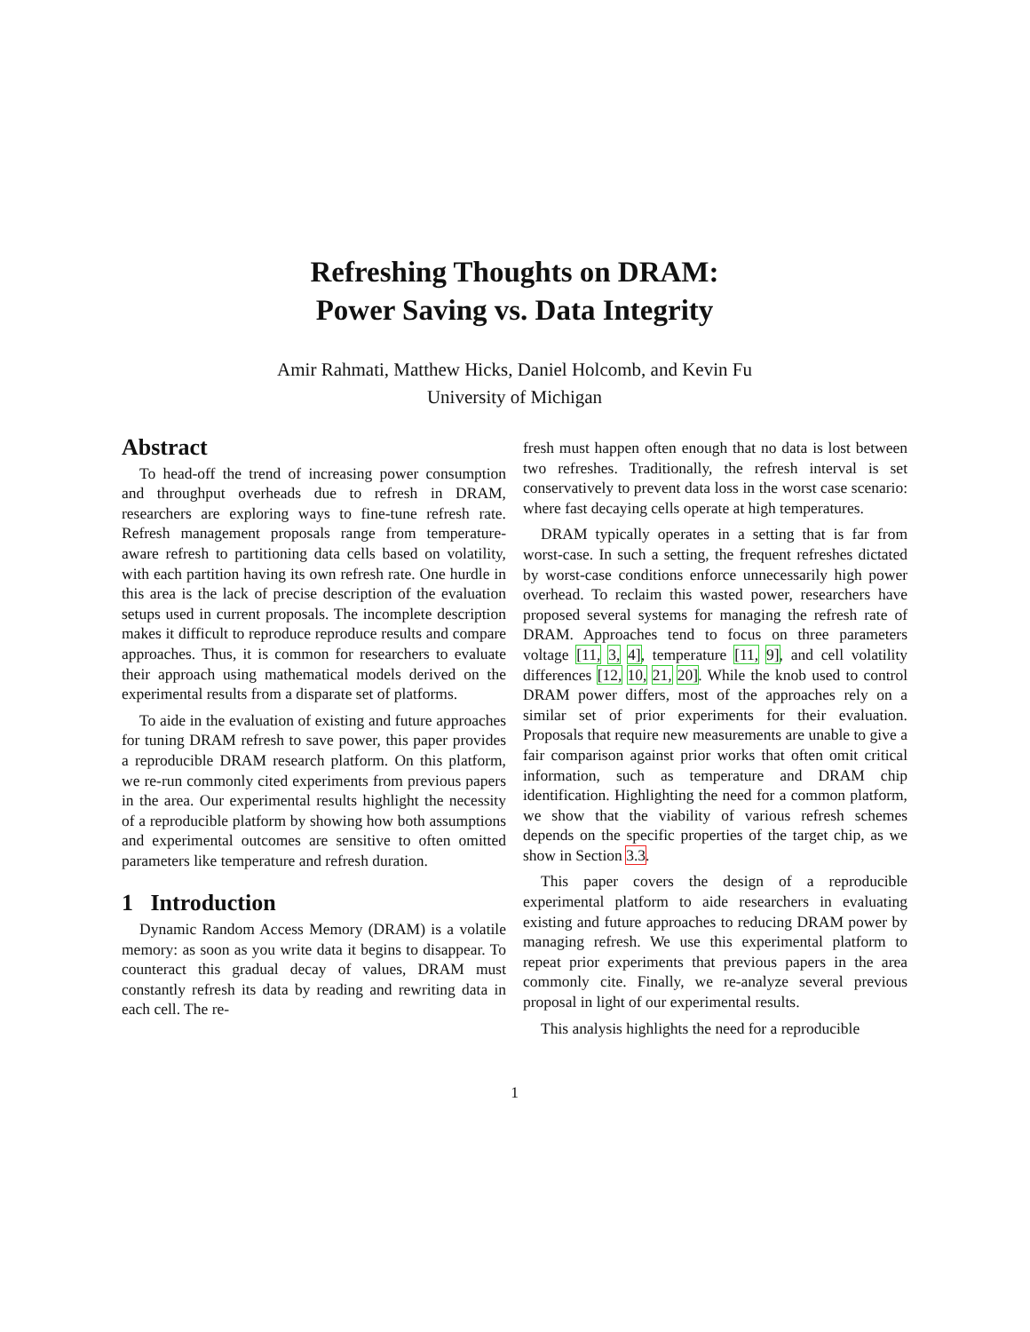Refreshing Thoughts on DRAM:
Power Saving vs. Data Integrity
Amir Rahmati, Matthew Hicks, Daniel Holcomb, and Kevin Fu
University of Michigan
Abstract
To head-off the trend of increasing power consumption and throughput overheads due to refresh in DRAM, researchers are exploring ways to fine-tune refresh rate. Refresh management proposals range from temperature-aware refresh to partitioning data cells based on volatility, with each partition having its own refresh rate. One hurdle in this area is the lack of precise description of the evaluation setups used in current proposals. The incomplete description makes it difficult to reproduce reproduce results and compare approaches. Thus, it is common for researchers to evaluate their approach using mathematical models derived on the experimental results from a disparate set of platforms.
To aide in the evaluation of existing and future approaches for tuning DRAM refresh to save power, this paper provides a reproducible DRAM research platform. On this platform, we re-run commonly cited experiments from previous papers in the area. Our experimental results highlight the necessity of a reproducible platform by showing how both assumptions and experimental outcomes are sensitive to often omitted parameters like temperature and refresh duration.
1 Introduction
Dynamic Random Access Memory (DRAM) is a volatile memory: as soon as you write data it begins to disappear. To counteract this gradual decay of values, DRAM must constantly refresh its data by reading and rewriting data in each cell. The re-
fresh must happen often enough that no data is lost between two refreshes. Traditionally, the refresh interval is set conservatively to prevent data loss in the worst case scenario: where fast decaying cells operate at high temperatures.
DRAM typically operates in a setting that is far from worst-case. In such a setting, the frequent refreshes dictated by worst-case conditions enforce unnecessarily high power overhead. To reclaim this wasted power, researchers have proposed several systems for managing the refresh rate of DRAM. Approaches tend to focus on three parameters voltage [11, 3, 4], temperature [11, 9], and cell volatility differences [12, 10, 21, 20]. While the knob used to control DRAM power differs, most of the approaches rely on a similar set of prior experiments for their evaluation. Proposals that require new measurements are unable to give a fair comparison against prior works that often omit critical information, such as temperature and DRAM chip identification. Highlighting the need for a common platform, we show that the viability of various refresh schemes depends on the specific properties of the target chip, as we show in Section 3.3.
This paper covers the design of a reproducible experimental platform to aide researchers in evaluating existing and future approaches to reducing DRAM power by managing refresh. We use this experimental platform to repeat prior experiments that previous papers in the area commonly cite. Finally, we re-analyze several previous proposal in light of our experimental results.
This analysis highlights the need for a reproducible
1